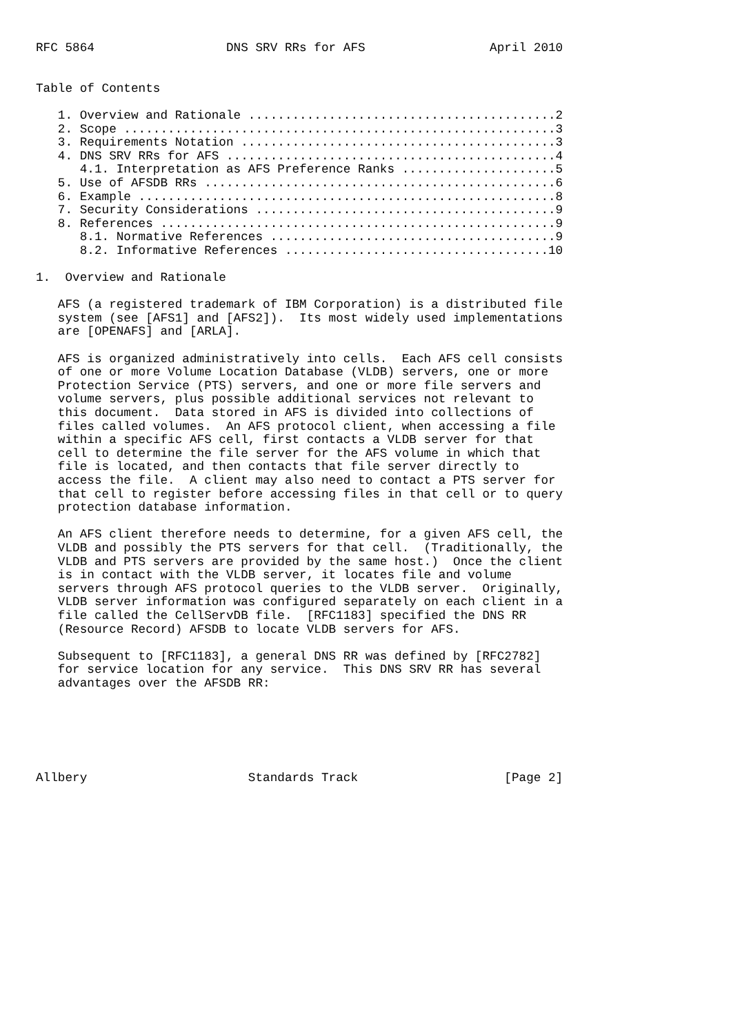RFC 5864                  DNS SRV RRs for AFS                 April 2010


Table of Contents

   1. Overview and Rationale ..........................................2
   2. Scope ...........................................................3
   3. Requirements Notation ...........................................3
   4. DNS SRV RRs for AFS .............................................4
      4.1. Interpretation as AFS Preference Ranks .....................5
   5. Use of AFSDB RRs ................................................6
   6. Example .........................................................8
   7. Security Considerations .........................................9
   8. References ......................................................9
      8.1. Normative References .......................................9
      8.2. Informative References ....................................10

1.  Overview and Rationale

   AFS (a registered trademark of IBM Corporation) is a distributed file
   system (see [AFS1] and [AFS2]).  Its most widely used implementations
   are [OPENAFS] and [ARLA].

   AFS is organized administratively into cells.  Each AFS cell consists
   of one or more Volume Location Database (VLDB) servers, one or more
   Protection Service (PTS) servers, and one or more file servers and
   volume servers, plus possible additional services not relevant to
   this document.  Data stored in AFS is divided into collections of
   files called volumes.  An AFS protocol client, when accessing a file
   within a specific AFS cell, first contacts a VLDB server for that
   cell to determine the file server for the AFS volume in which that
   file is located, and then contacts that file server directly to
   access the file.  A client may also need to contact a PTS server for
   that cell to register before accessing files in that cell or to query
   protection database information.

   An AFS client therefore needs to determine, for a given AFS cell, the
   VLDB and possibly the PTS servers for that cell.  (Traditionally, the
   VLDB and PTS servers are provided by the same host.)  Once the client
   is in contact with the VLDB server, it locates file and volume
   servers through AFS protocol queries to the VLDB server.  Originally,
   VLDB server information was configured separately on each client in a
   file called the CellServDB file.  [RFC1183] specified the DNS RR
   (Resource Record) AFSDB to locate VLDB servers for AFS.

   Subsequent to [RFC1183], a general DNS RR was defined by [RFC2782]
   for service location for any service.  This DNS SRV RR has several
   advantages over the AFSDB RR:






Allbery                      Standards Track                    [Page 2]